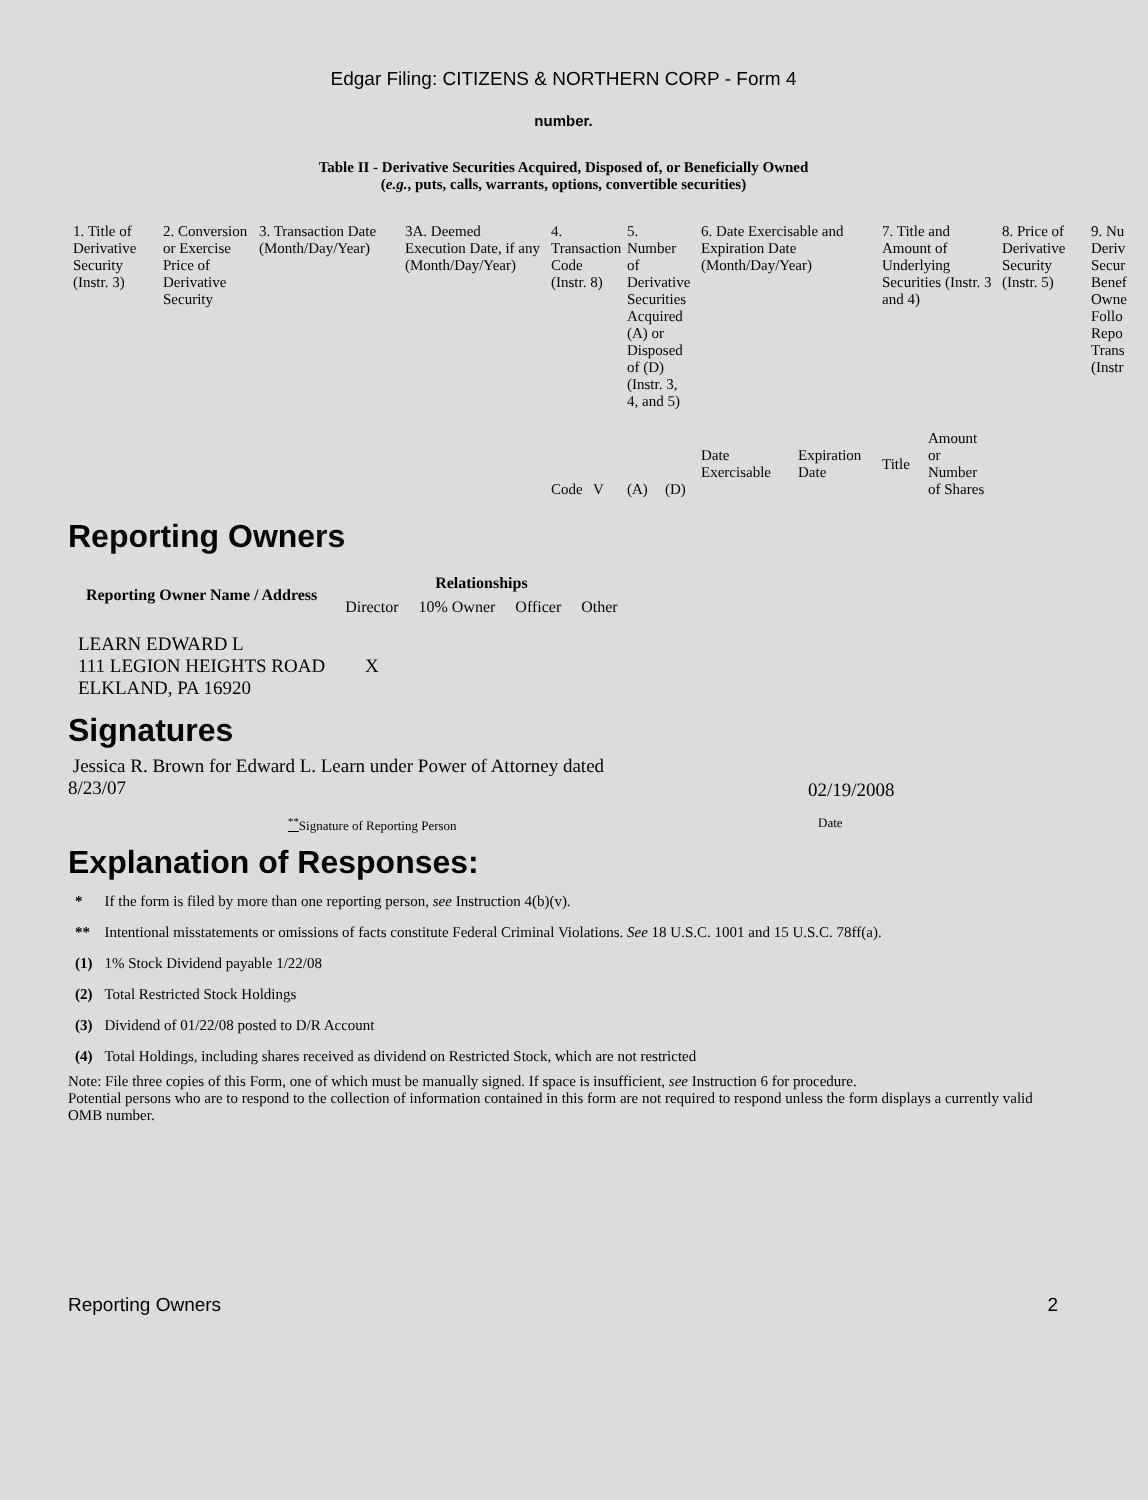Edgar Filing: CITIZENS & NORTHERN CORP - Form 4
number.
Table II - Derivative Securities Acquired, Disposed of, or Beneficially Owned
(e.g., puts, calls, warrants, options, convertible securities)
| 1. Title of Derivative Security (Instr. 3) | 2. Conversion or Exercise Price of Derivative Security | 3. Transaction Date (Month/Day/Year) | 3A. Deemed Execution Date, if any (Month/Day/Year) | 4. Transaction Code (Instr. 8) | | 5. Number of Derivative Securities Acquired (A) or Disposed of (D) (Instr. 3, 4, and 5) | | 6. Date Exercisable and Expiration Date (Month/Day/Year) | | 7. Title and Amount of Underlying Securities (Instr. 3 and 4) | | 8. Price of Derivative Security (Instr. 5) | 9. Nu Deriv Secur Benef Owne Follo Repo Trans (Instr |
| | | | | Code | V | (A) | (D) | Date Exercisable | Expiration Date | Title | Amount or Number of Shares | | |
Reporting Owners
| Reporting Owner Name / Address | Relationships | | | |
| --- | --- | --- | --- | --- |
| | Director | 10% Owner | Officer | Other |
| LEARN EDWARD L 111 LEGION HEIGHTS ROAD ELKLAND, PA 16920 | X | | | |
Signatures
Jessica R. Brown for Edward L. Learn under Power of Attorney dated
8/23/07
02/19/2008
<sup>**</sup> Signature of Reporting Person Date
Explanation of Responses:
| * | If the form is filed by more than one reporting person, see Instruction 4(b)(v). |
| ** | Intentional misstatements or omissions of facts constitute Federal Criminal Violations. See 18 U.S.C. 1001 and 15 U.S.C. 78ff(a). |
| (1) | 1% Stock Dividend payable 1/22/08 |
| (2) | Total Restricted Stock Holdings |
| (3) | Dividend of 01/22/08 posted to D/R Account |
| (4) | Total Holdings, including shares received as dividend on Restricted Stock, which are not restricted |
Note: File three copies of this Form, one of which must be manually signed. If space is insufficient, see Instruction 6 for procedure.
Potential persons who are to respond to the collection of information contained in this form are not required to respond unless the form displays a currently valid OMB number.
Reporting Owners 2